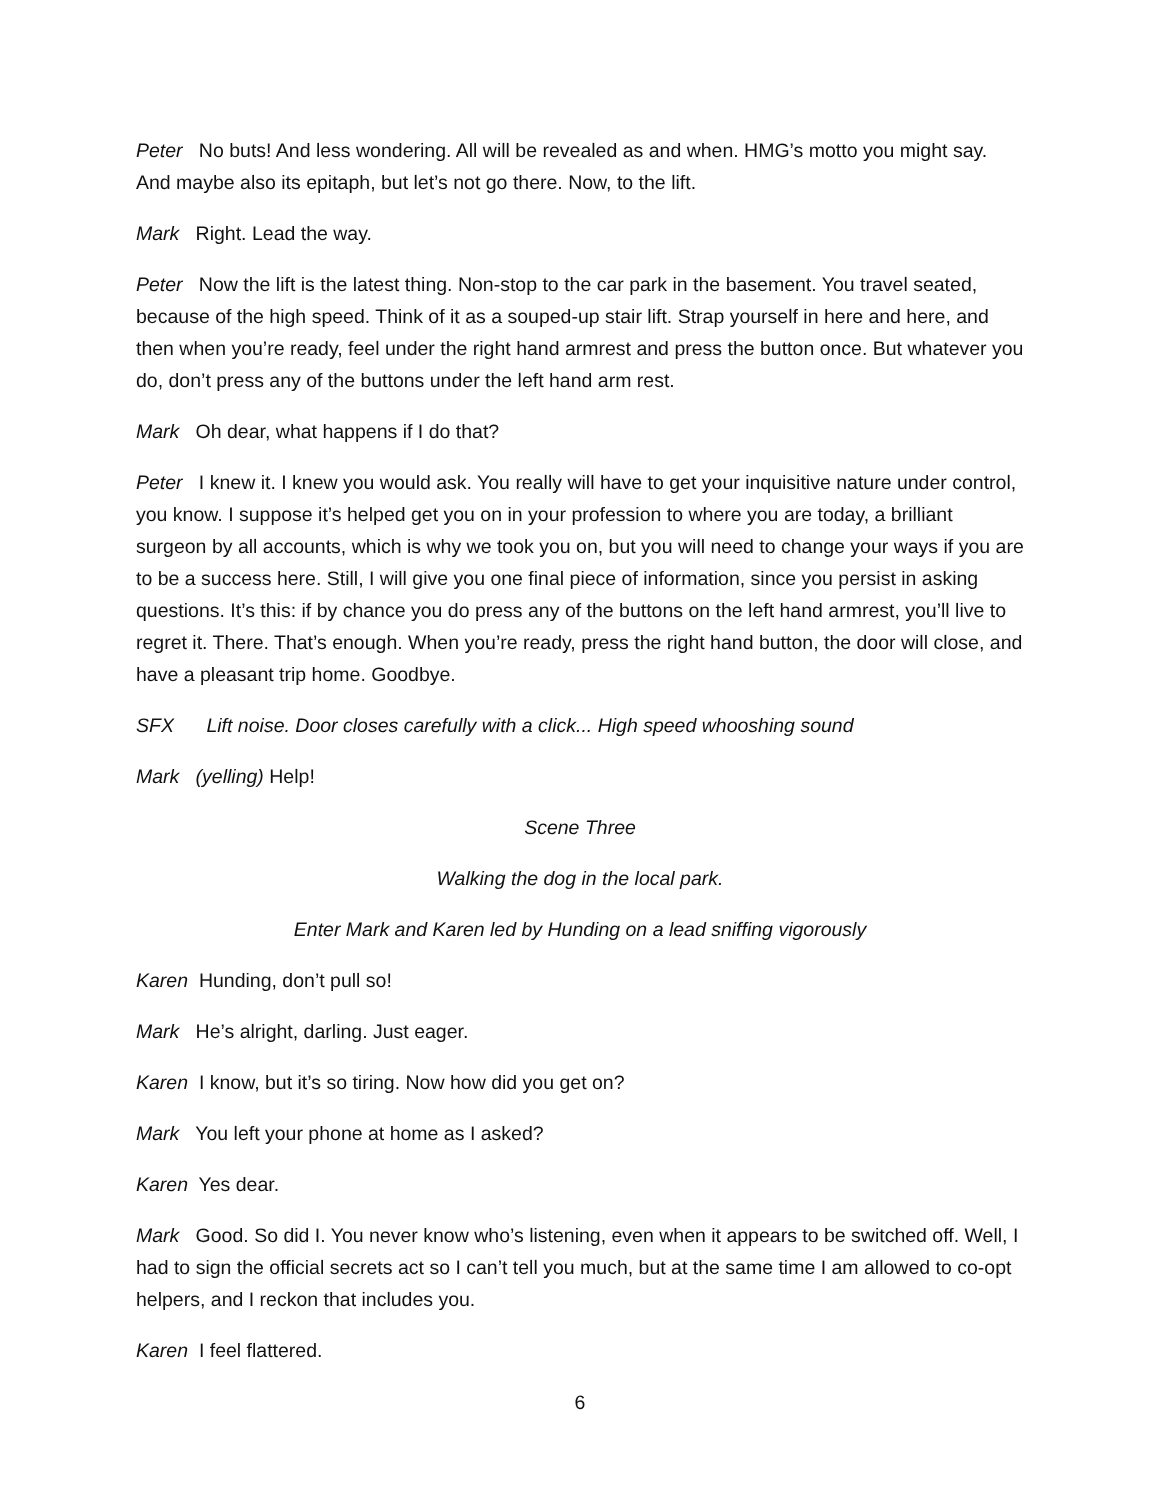Peter No buts! And less wondering. All will be revealed as and when. HMG’s motto you might say. And maybe also its epitaph, but let’s not go there. Now, to the lift.
Mark Right. Lead the way.
Peter Now the lift is the latest thing. Non-stop to the car park in the basement. You travel seated, because of the high speed. Think of it as a souped-up stair lift. Strap yourself in here and here, and then when you’re ready, feel under the right hand armrest and press the button once. But whatever you do, don’t press any of the buttons under the left hand arm rest.
Mark Oh dear, what happens if I do that?
Peter I knew it. I knew you would ask. You really will have to get your inquisitive nature under control, you know. I suppose it’s helped get you on in your profession to where you are today, a brilliant surgeon by all accounts, which is why we took you on, but you will need to change your ways if you are to be a success here. Still, I will give you one final piece of information, since you persist in asking questions. It’s this: if by chance you do press any of the buttons on the left hand armrest, you’ll live to regret it. There. That’s enough. When you’re ready, press the right hand button, the door will close, and have a pleasant trip home. Goodbye.
SFX Lift noise. Door closes carefully with a click... High speed whooshing sound
Mark (yelling) Help!
Scene Three
Walking the dog in the local park.
Enter Mark and Karen led by Hunding on a lead sniffing vigorously
Karen Hunding, don’t pull so!
Mark He’s alright, darling. Just eager.
Karen I know, but it’s so tiring. Now how did you get on?
Mark You left your phone at home as I asked?
Karen Yes dear.
Mark Good. So did I. You never know who’s listening, even when it appears to be switched off. Well, I had to sign the official secrets act so I can’t tell you much, but at the same time I am allowed to co-opt helpers, and I reckon that includes you.
Karen I feel flattered.
6